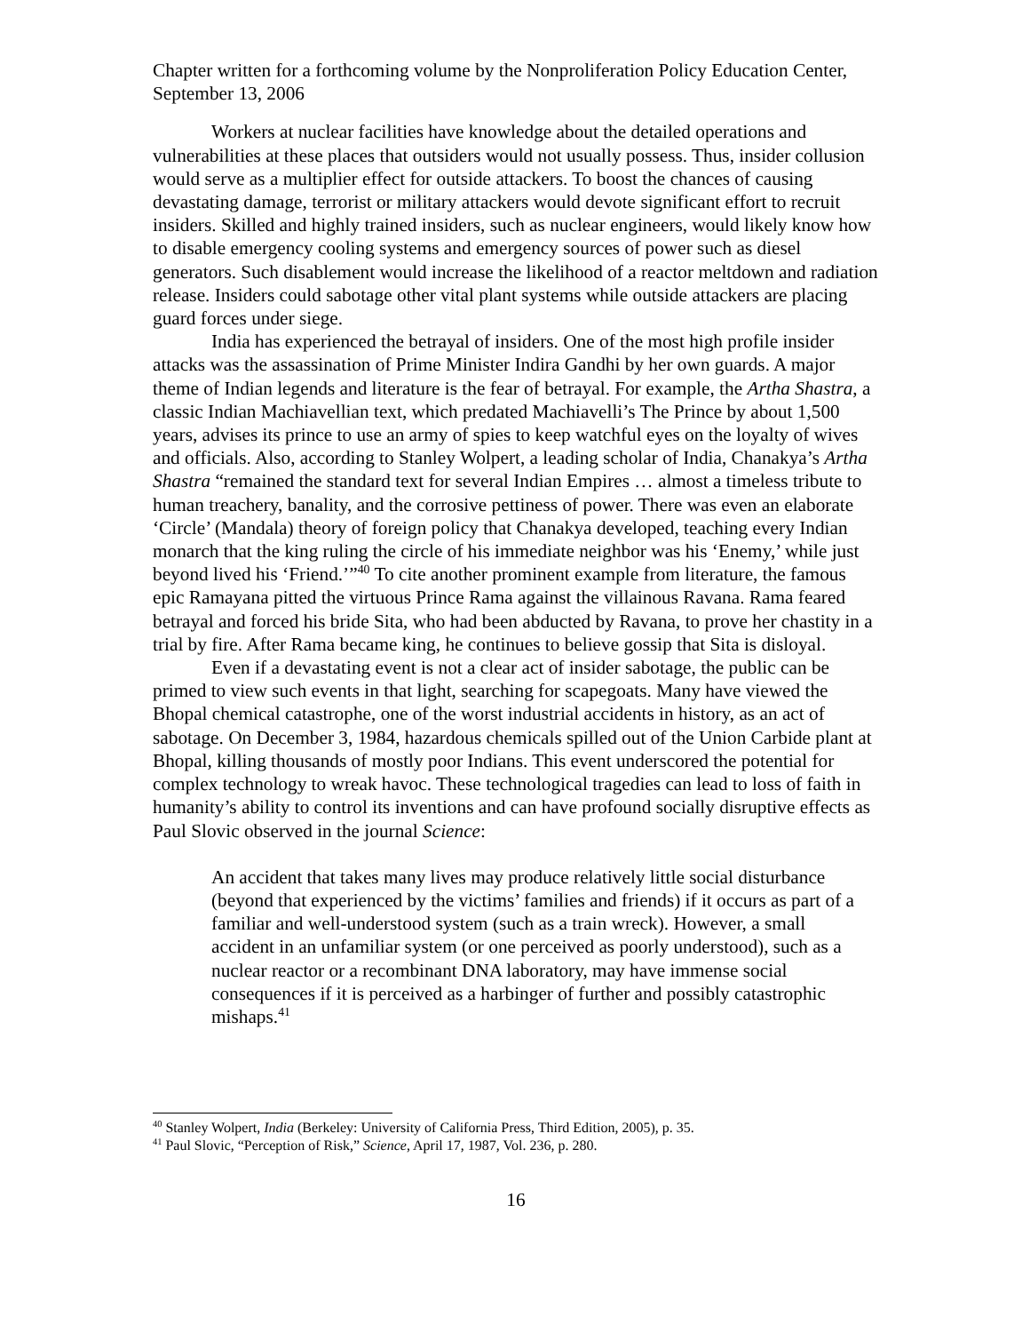Chapter written for a forthcoming volume by the Nonproliferation Policy Education Center, September 13, 2006
Workers at nuclear facilities have knowledge about the detailed operations and vulnerabilities at these places that outsiders would not usually possess. Thus, insider collusion would serve as a multiplier effect for outside attackers. To boost the chances of causing devastating damage, terrorist or military attackers would devote significant effort to recruit insiders. Skilled and highly trained insiders, such as nuclear engineers, would likely know how to disable emergency cooling systems and emergency sources of power such as diesel generators. Such disablement would increase the likelihood of a reactor meltdown and radiation release. Insiders could sabotage other vital plant systems while outside attackers are placing guard forces under siege.
India has experienced the betrayal of insiders. One of the most high profile insider attacks was the assassination of Prime Minister Indira Gandhi by her own guards. A major theme of Indian legends and literature is the fear of betrayal. For example, the Artha Shastra, a classic Indian Machiavellian text, which predated Machiavelli’s The Prince by about 1,500 years, advises its prince to use an army of spies to keep watchful eyes on the loyalty of wives and officials. Also, according to Stanley Wolpert, a leading scholar of India, Chanakya’s Artha Shastra “remained the standard text for several Indian Empires … almost a timeless tribute to human treachery, banality, and the corrosive pettiness of power. There was even an elaborate ‘Circle’ (Mandala) theory of foreign policy that Chanakya developed, teaching every Indian monarch that the king ruling the circle of his immediate neighbor was his ‘Enemy,’ while just beyond lived his ‘Friend.’”<sup>40</sup> To cite another prominent example from literature, the famous epic Ramayana pitted the virtuous Prince Rama against the villainous Ravana. Rama feared betrayal and forced his bride Sita, who had been abducted by Ravana, to prove her chastity in a trial by fire. After Rama became king, he continues to believe gossip that Sita is disloyal.
Even if a devastating event is not a clear act of insider sabotage, the public can be primed to view such events in that light, searching for scapegoats. Many have viewed the Bhopal chemical catastrophe, one of the worst industrial accidents in history, as an act of sabotage. On December 3, 1984, hazardous chemicals spilled out of the Union Carbide plant at Bhopal, killing thousands of mostly poor Indians. This event underscored the potential for complex technology to wreak havoc. These technological tragedies can lead to loss of faith in humanity’s ability to control its inventions and can have profound socially disruptive effects as Paul Slovic observed in the journal Science:
An accident that takes many lives may produce relatively little social disturbance (beyond that experienced by the victims’ families and friends) if it occurs as part of a familiar and well-understood system (such as a train wreck). However, a small accident in an unfamiliar system (or one perceived as poorly understood), such as a nuclear reactor or a recombinant DNA laboratory, may have immense social consequences if it is perceived as a harbinger of further and possibly catastrophic mishaps.<sup>41</sup>
<sup>40</sup> Stanley Wolpert, India (Berkeley: University of California Press, Third Edition, 2005), p. 35.
<sup>41</sup> Paul Slovic, “Perception of Risk,” Science, April 17, 1987, Vol. 236, p. 280.
16